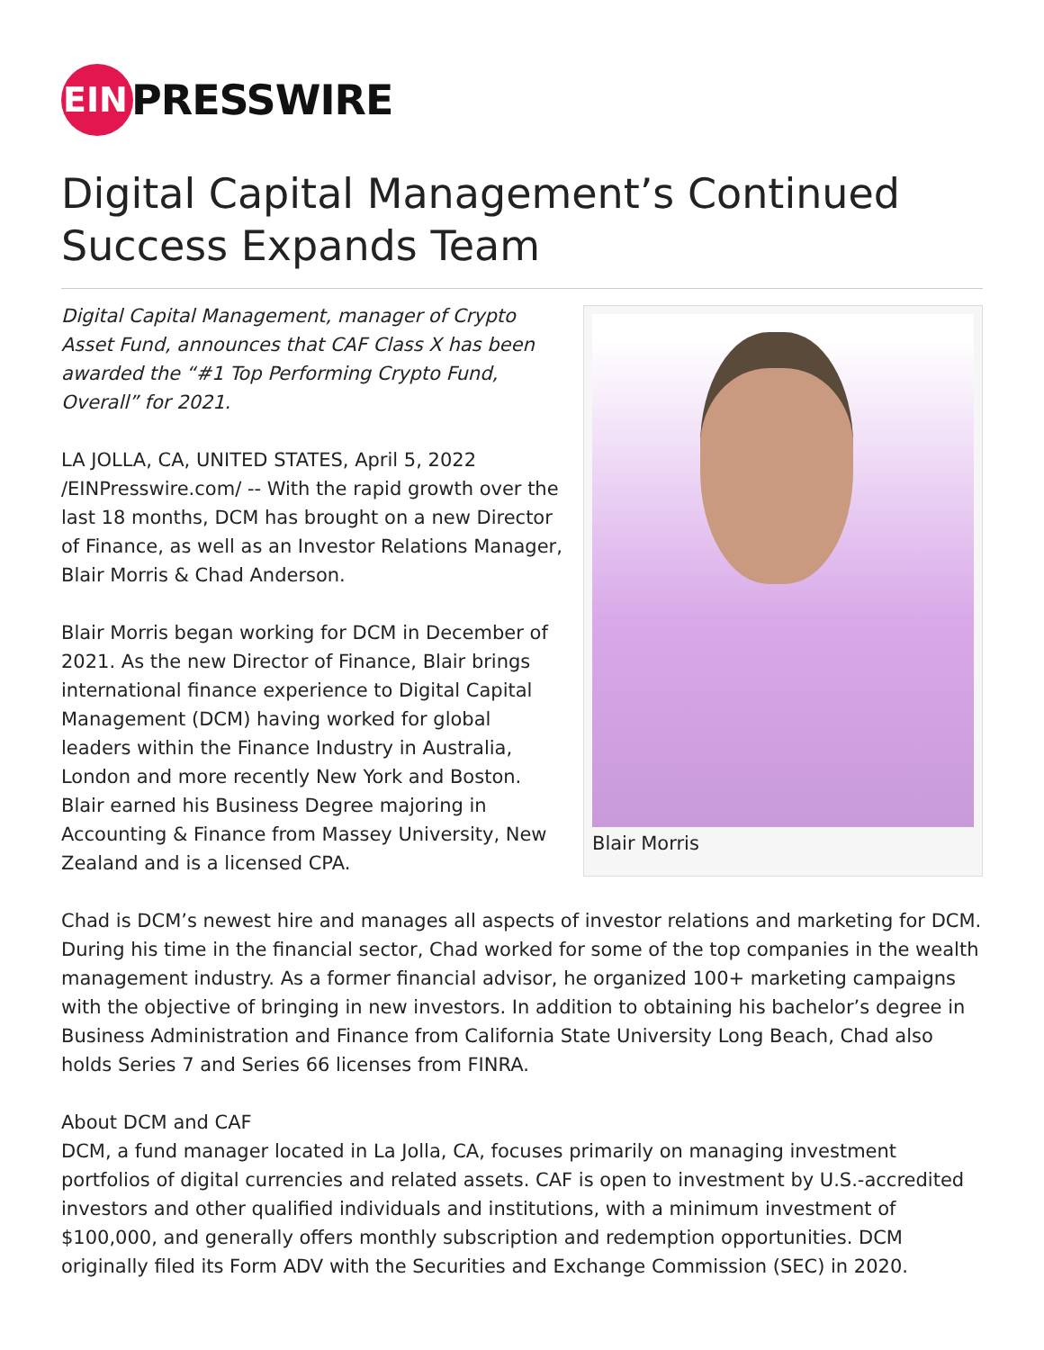EIN
PRESSWIRE
Digital Capital Management’s Continued Success Expands Team
Blair Morris
Digital Capital Management, manager of Crypto Asset Fund, announces that CAF Class X has been awarded the “#1 Top Performing Crypto Fund, Overall” for 2021.
LA JOLLA, CA, UNITED STATES, April 5, 2022 /EINPresswire.com/ -- With the rapid growth over the last 18 months, DCM has brought on a new Director of Finance, as well as an Investor Relations Manager, Blair Morris & Chad Anderson.
Blair Morris began working for DCM in December of 2021. As the new Director of Finance, Blair brings international finance experience to Digital Capital Management (DCM) having worked for global leaders within the Finance Industry in Australia, London and more recently New York and Boston. Blair earned his Business Degree majoring in Accounting & Finance from Massey University, New Zealand and is a licensed CPA.
Chad is DCM’s newest hire and manages all aspects of investor relations and marketing for DCM. During his time in the financial sector, Chad worked for some of the top companies in the wealth management industry. As a former financial advisor, he organized 100+ marketing campaigns with the objective of bringing in new investors. In addition to obtaining his bachelor’s degree in Business Administration and Finance from California State University Long Beach, Chad also holds Series 7 and Series 66 licenses from FINRA.
About DCM and CAF
DCM, a fund manager located in La Jolla, CA, focuses primarily on managing investment portfolios of digital currencies and related assets. CAF is open to investment by U.S.-accredited investors and other qualified individuals and institutions, with a minimum investment of $100,000, and generally offers monthly subscription and redemption opportunities. DCM originally filed its Form ADV with the Securities and Exchange Commission (SEC) in 2020.